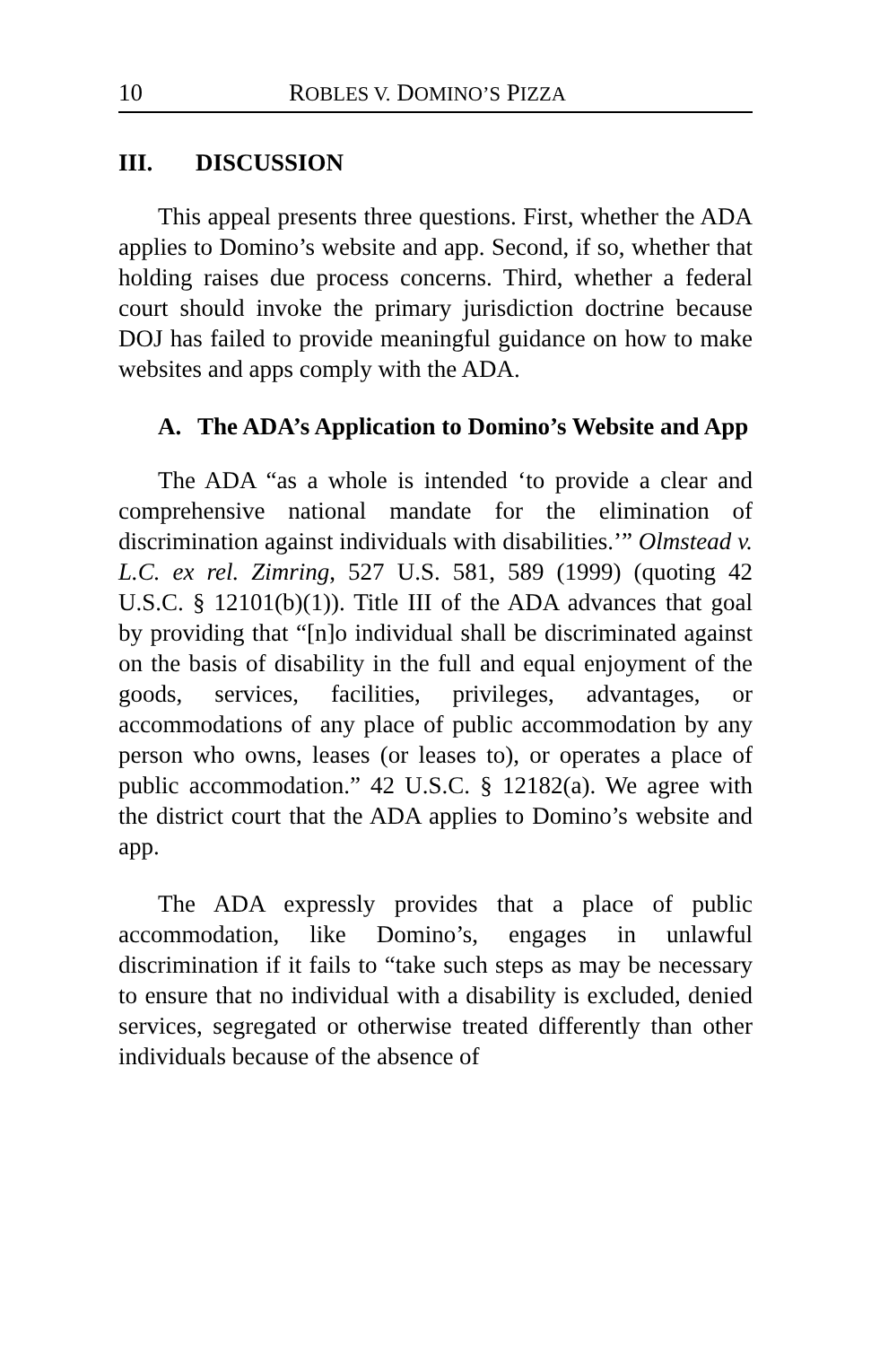10 ROBLES V. DOMINO’S PIZZA
III. DISCUSSION
This appeal presents three questions. First, whether the ADA applies to Domino’s website and app. Second, if so, whether that holding raises due process concerns. Third, whether a federal court should invoke the primary jurisdiction doctrine because DOJ has failed to provide meaningful guidance on how to make websites and apps comply with the ADA.
A. The ADA’s Application to Domino’s Website and App
The ADA “as a whole is intended ‘to provide a clear and comprehensive national mandate for the elimination of discrimination against individuals with disabilities.’” Olmstead v. L.C. ex rel. Zimring, 527 U.S. 581, 589 (1999) (quoting 42 U.S.C. § 12101(b)(1)). Title III of the ADA advances that goal by providing that “[n]o individual shall be discriminated against on the basis of disability in the full and equal enjoyment of the goods, services, facilities, privileges, advantages, or accommodations of any place of public accommodation by any person who owns, leases (or leases to), or operates a place of public accommodation.” 42 U.S.C. § 12182(a). We agree with the district court that the ADA applies to Domino’s website and app.
The ADA expressly provides that a place of public accommodation, like Domino’s, engages in unlawful discrimination if it fails to “take such steps as may be necessary to ensure that no individual with a disability is excluded, denied services, segregated or otherwise treated differently than other individuals because of the absence of